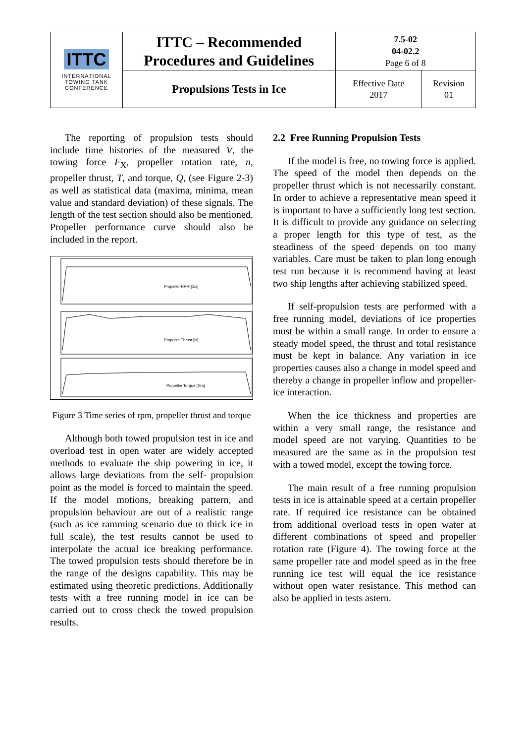| ITTC INTERNATIONAL TOWING TANK CONFERENCE | ITTC – Recommended Procedures and Guidelines | 7.5-02 04-02.2 Page 6 of 8 | |
| | Propulsions Tests in Ice | Effective Date 2017 | Revision 01 |
The reporting of propulsion tests should include time histories of the measured V, the towing force F<sub>X</sub>, propeller rotation rate, n, propeller thrust, T, and torque, Q, (see Figure 2-3) as well as statistical data (maxima, minima, mean value and standard deviation) of these signals. The length of the test section should also be mentioned. Propeller performance curve should also be included in the report.
Propeller RPM [1/s]
Propeller Thrust [N]
Propeller Torque [Nm]
Figure 3 Time series of rpm, propeller thrust and torque
Although both towed propulsion test in ice and overload test in open water are widely accepted methods to evaluate the ship powering in ice, it allows large deviations from the self- propulsion point as the model is forced to maintain the speed. If the model motions, breaking pattern, and propulsion behaviour are out of a realistic range (such as ice ramming scenario due to thick ice in full scale), the test results cannot be used to interpolate the actual ice breaking performance. The towed propulsion tests should therefore be in the range of the designs capability. This may be estimated using theoretic predictions. Additionally tests with a free running model in ice can be carried out to cross check the towed propulsion results.
2.2 Free Running Propulsion Tests
If the model is free, no towing force is applied. The speed of the model then depends on the propeller thrust which is not necessarily constant. In order to achieve a representative mean speed it is important to have a sufficiently long test section. It is difficult to provide any guidance on selecting a proper length for this type of test, as the steadiness of the speed depends on too many variables. Care must be taken to plan long enough test run because it is recommend having at least two ship lengths after achieving stabilized speed.
If self-propulsion tests are performed with a free running model, deviations of ice properties must be within a small range. In order to ensure a steady model speed, the thrust and total resistance must be kept in balance. Any variation in ice properties causes also a change in model speed and thereby a change in propeller inflow and propeller-ice interaction.
When the ice thickness and properties are within a very small range, the resistance and model speed are not varying. Quantities to be measured are the same as in the propulsion test with a towed model, except the towing force.
The main result of a free running propulsion tests in ice is attainable speed at a certain propeller rate. If required ice resistance can be obtained from additional overload tests in open water at different combinations of speed and propeller rotation rate (Figure 4). The towing force at the same propeller rate and model speed as in the free running ice test will equal the ice resistance without open water resistance. This method can also be applied in tests astern.